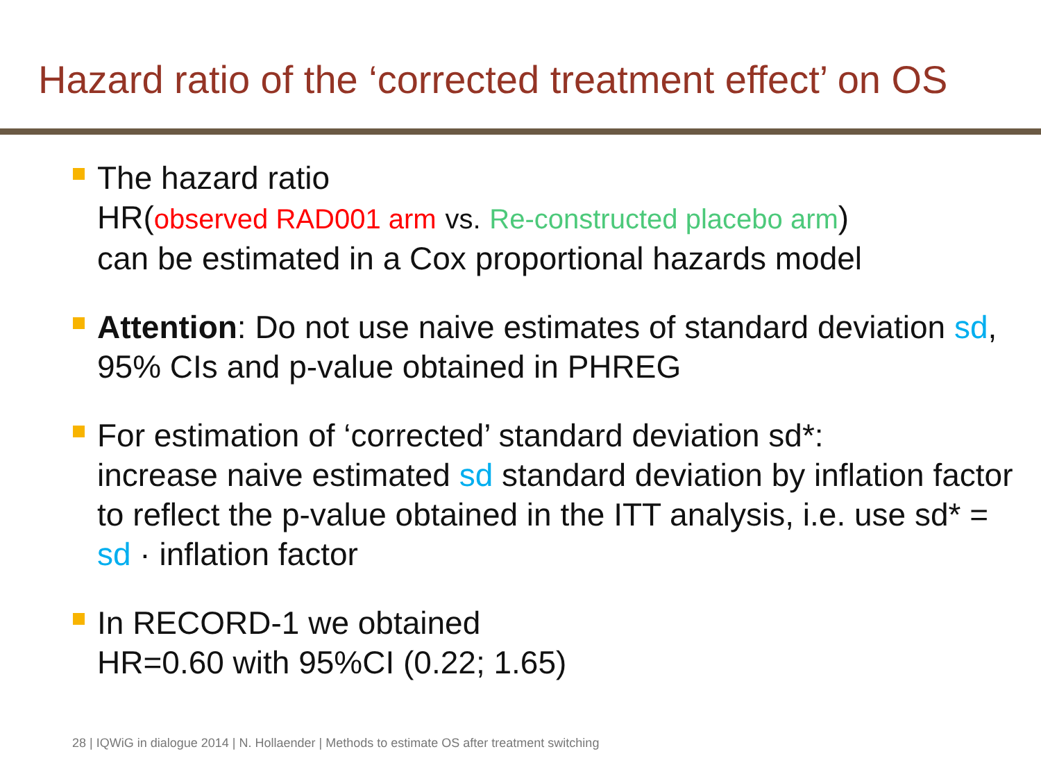Hazard ratio of the ‘corrected treatment effect’ on OS
The hazard ratio
HR(observed RAD001 arm vs. Re-constructed placebo arm)
can be estimated in a Cox proportional hazards model
Attention: Do not use naive estimates of standard deviation sd, 95% CIs and p-value obtained in PHREG
For estimation of ‘corrected’ standard deviation sd*:
increase naive estimated sd standard deviation by inflation factor to reflect the p-value obtained in the ITT analysis, i.e. use sd* = sd · inflation factor
In RECORD-1 we obtained
HR=0.60 with 95%CI (0.22; 1.65)
28 | IQWiG in dialogue 2014 | N. Hollaender | Methods to estimate OS after treatment switching